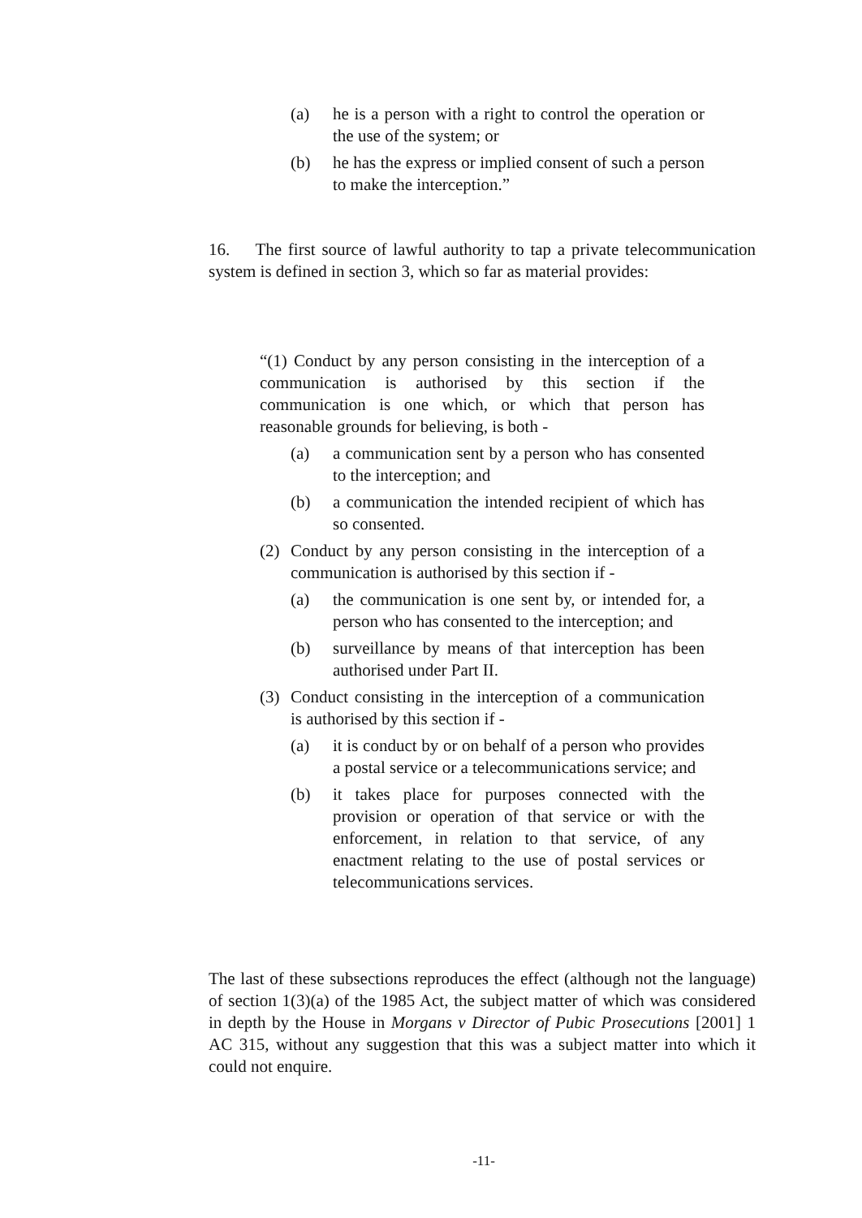(a) he is a person with a right to control the operation or the use of the system; or
(b) he has the express or implied consent of such a person to make the interception.”
16. The first source of lawful authority to tap a private telecommunication system is defined in section 3, which so far as material provides:
“(1) Conduct by any person consisting in the interception of a communication is authorised by this section if the communication is one which, or which that person has reasonable grounds for believing, is both -
(a) a communication sent by a person who has consented to the interception; and
(b) a communication the intended recipient of which has so consented.
(2) Conduct by any person consisting in the interception of a communication is authorised by this section if -
(a) the communication is one sent by, or intended for, a person who has consented to the interception; and
(b) surveillance by means of that interception has been authorised under Part II.
(3) Conduct consisting in the interception of a communication is authorised by this section if -
(a) it is conduct by or on behalf of a person who provides a postal service or a telecommunications service; and
(b) it takes place for purposes connected with the provision or operation of that service or with the enforcement, in relation to that service, of any enactment relating to the use of postal services or telecommunications services.
The last of these subsections reproduces the effect (although not the language) of section 1(3)(a) of the 1985 Act, the subject matter of which was considered in depth by the House in Morgans v Director of Pubic Prosecutions [2001] 1 AC 315, without any suggestion that this was a subject matter into which it could not enquire.
-11-